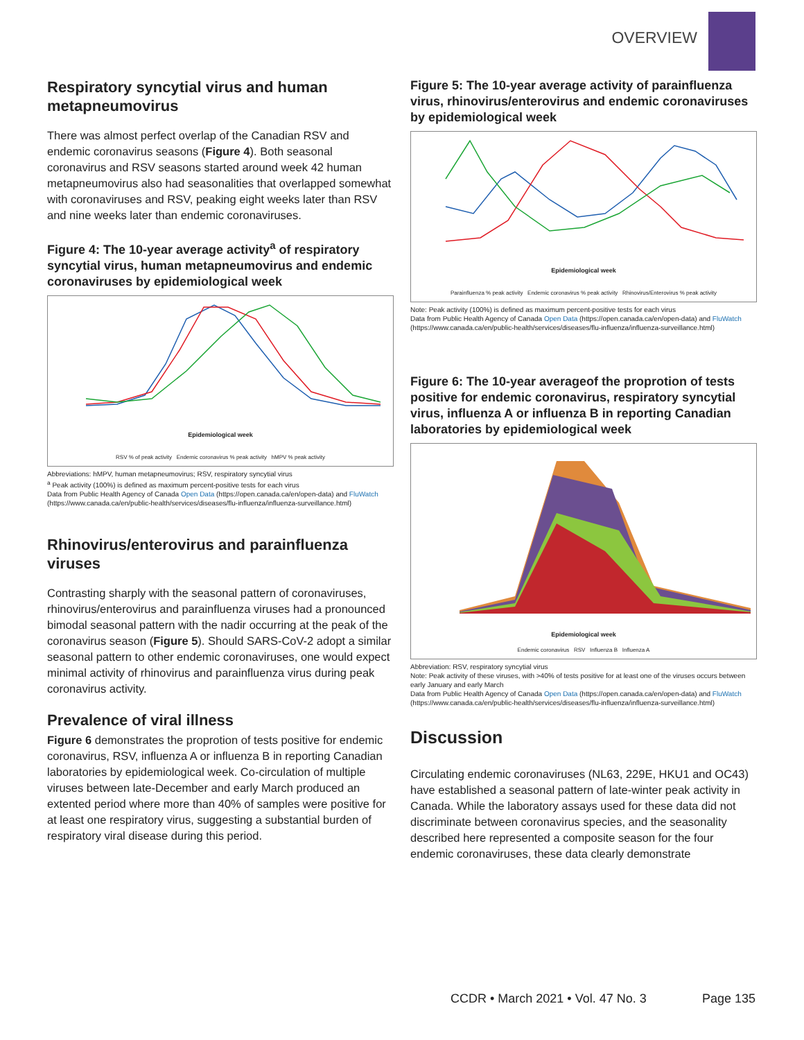OVERVIEW
Respiratory syncytial virus and human metapneumovirus
There was almost perfect overlap of the Canadian RSV and endemic coronavirus seasons (Figure 4). Both seasonal coronavirus and RSV seasons started around week 42 human metapneumovirus also had seasonalities that overlapped somewhat with coronaviruses and RSV, peaking eight weeks later than RSV and nine weeks later than endemic coronaviruses.
Figure 4: The 10-year average activity<sup>a</sup> of respiratory syncytial virus, human metapneumovirus and endemic coronaviruses by epidemiological week
Epidemiological week
RSV % of peak activity Endemic coronavirus % peak activity hMPV % peak activity
Abbreviations: hMPV, human metapneumovirus; RSV, respiratory syncytial virus
<sup>a</sup> Peak activity (100%) is defined as maximum percent-positive tests for each virus
Data from Public Health Agency of Canada Open Data (https://open.canada.ca/en/open-data) and FluWatch (https://www.canada.ca/en/public-health/services/diseases/flu-influenza/influenza-surveillance.html)
Rhinovirus/enterovirus and parainfluenza viruses
Contrasting sharply with the seasonal pattern of coronaviruses, rhinovirus/enterovirus and parainfluenza viruses had a pronounced bimodal seasonal pattern with the nadir occurring at the peak of the coronavirus season (Figure 5). Should SARS-CoV-2 adopt a similar seasonal pattern to other endemic coronaviruses, one would expect minimal activity of rhinovirus and parainfluenza virus during peak coronavirus activity.
Prevalence of viral illness
Figure 6 demonstrates the proprotion of tests positive for endemic coronavirus, RSV, influenza A or influenza B in reporting Canadian laboratories by epidemiological week. Co-circulation of multiple viruses between late-December and early March produced an extented period where more than 40% of samples were positive for at least one respiratory virus, suggesting a substantial burden of respiratory viral disease during this period.
Figure 5: The 10-year average activity of parainfluenza virus, rhinovirus/enterovirus and endemic coronaviruses by epidemiological week
Epidemiological week
Parainfluenza % peak activity Endemic coronavirus % peak activity Rhinovirus/Enterovirus % peak activity
Note: Peak activity (100%) is defined as maximum percent-positive tests for each virus
Data from Public Health Agency of Canada Open Data (https://open.canada.ca/en/open-data) and FluWatch (https://www.canada.ca/en/public-health/services/diseases/flu-influenza/influenza-surveillance.html)
Figure 6: The 10-year averageof the proprotion of tests positive for endemic coronavirus, respiratory syncytial virus, influenza A or influenza B in reporting Canadian laboratories by epidemiological week
Epidemiological week
Endemic coronavirus RSV Influenza B Influenza A
Abbreviation: RSV, respiratory syncytial virus
Note: Peak activity of these viruses, with >40% of tests positive for at least one of the viruses occurs between early January and early March
Data from Public Health Agency of Canada Open Data (https://open.canada.ca/en/open-data) and FluWatch (https://www.canada.ca/en/public-health/services/diseases/flu-influenza/influenza-surveillance.html)
Discussion
Circulating endemic coronaviruses (NL63, 229E, HKU1 and OC43) have established a seasonal pattern of late-winter peak activity in Canada. While the laboratory assays used for these data did not discriminate between coronavirus species, and the seasonality described here represented a composite season for the four endemic coronaviruses, these data clearly demonstrate
CCDR • March 2021 • Vol. 47 No. 3 Page 135